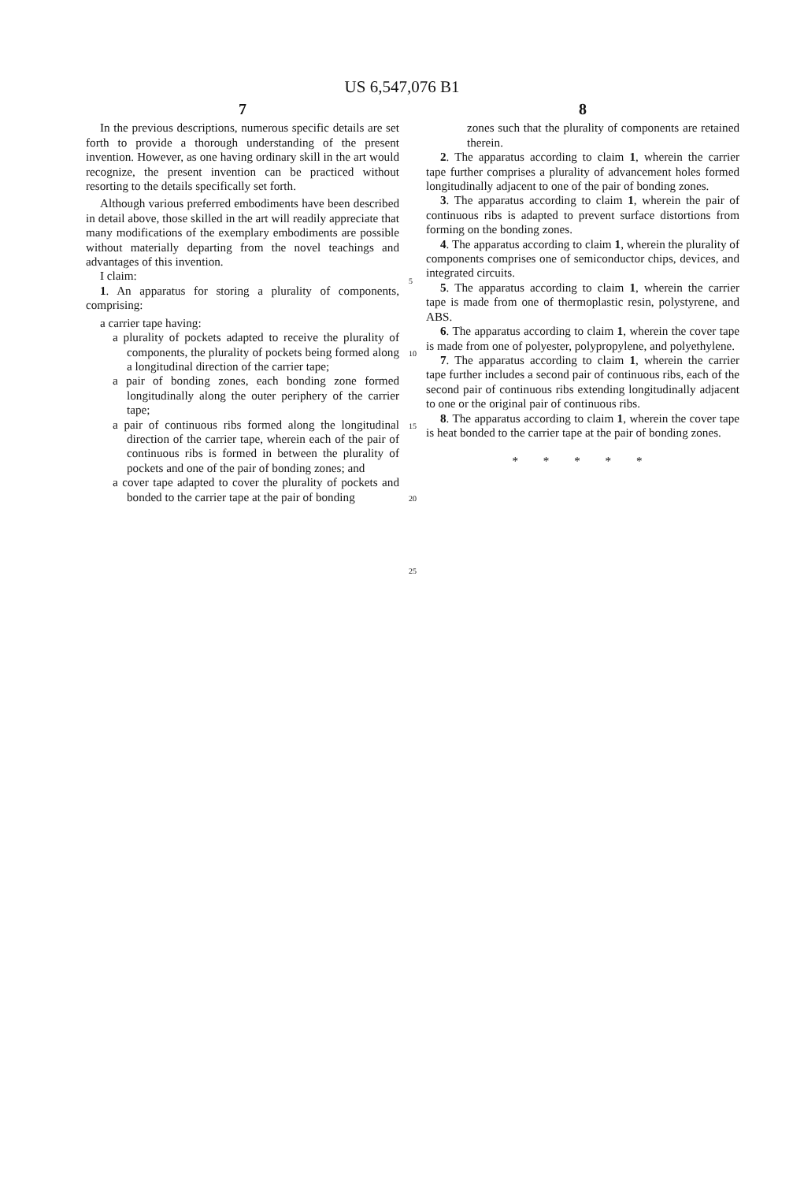US 6,547,076 B1
7
In the previous descriptions, numerous specific details are set forth to provide a thorough understanding of the present invention. However, as one having ordinary skill in the art would recognize, the present invention can be practiced without resorting to the details specifically set forth.
Although various preferred embodiments have been described in detail above, those skilled in the art will readily appreciate that many modifications of the exemplary embodiments are possible without materially departing from the novel teachings and advantages of this invention.
I claim:
1. An apparatus for storing a plurality of components, comprising:
a carrier tape having:
a plurality of pockets adapted to receive the plurality of components, the plurality of pockets being formed along a longitudinal direction of the carrier tape;
a pair of bonding zones, each bonding zone formed longitudinally along the outer periphery of the carrier tape;
a pair of continuous ribs formed along the longitudinal direction of the carrier tape, wherein each of the pair of continuous ribs is formed in between the plurality of pockets and one of the pair of bonding zones; and
a cover tape adapted to cover the plurality of pockets and bonded to the carrier tape at the pair of bonding
5
10
15
20
25
8
zones such that the plurality of components are retained therein.
2. The apparatus according to claim 1, wherein the carrier tape further comprises a plurality of advancement holes formed longitudinally adjacent to one of the pair of bonding zones.
3. The apparatus according to claim 1, wherein the pair of continuous ribs is adapted to prevent surface distortions from forming on the bonding zones.
4. The apparatus according to claim 1, wherein the plurality of components comprises one of semiconductor chips, devices, and integrated circuits.
5. The apparatus according to claim 1, wherein the carrier tape is made from one of thermoplastic resin, polystyrene, and ABS.
6. The apparatus according to claim 1, wherein the cover tape is made from one of polyester, polypropylene, and polyethylene.
7. The apparatus according to claim 1, wherein the carrier tape further includes a second pair of continuous ribs, each of the second pair of continuous ribs extending longitudinally adjacent to one or the original pair of continuous ribs.
8. The apparatus according to claim 1, wherein the cover tape is heat bonded to the carrier tape at the pair of bonding zones.
* * * * *